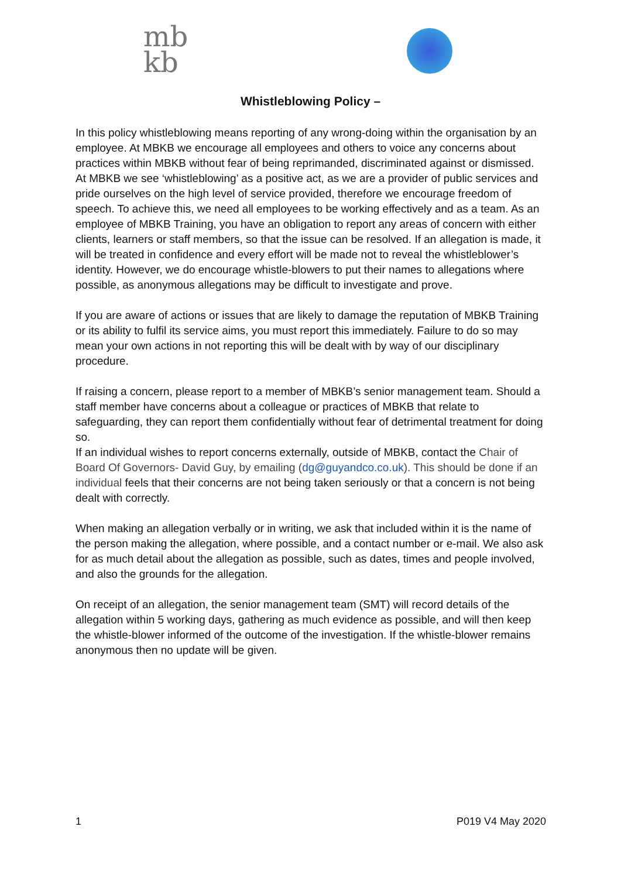mb
kb
Whistleblowing Policy –
In this policy whistleblowing means reporting of any wrong-doing within the organisation by an employee. At MBKB we encourage all employees and others to voice any concerns about practices within MBKB without fear of being reprimanded, discriminated against or dismissed. At MBKB we see ‘whistleblowing’ as a positive act, as we are a provider of public services and pride ourselves on the high level of service provided, therefore we encourage freedom of speech. To achieve this, we need all employees to be working effectively and as a team. As an employee of MBKB Training, you have an obligation to report any areas of concern with either clients, learners or staff members, so that the issue can be resolved. If an allegation is made, it will be treated in confidence and every effort will be made not to reveal the whistleblower’s identity. However, we do encourage whistle-blowers to put their names to allegations where possible, as anonymous allegations may be difficult to investigate and prove.
If you are aware of actions or issues that are likely to damage the reputation of MBKB Training or its ability to fulfil its service aims, you must report this immediately. Failure to do so may mean your own actions in not reporting this will be dealt with by way of our disciplinary procedure.
If raising a concern, please report to a member of MBKB’s senior management team. Should a staff member have concerns about a colleague or practices of MBKB that relate to safeguarding, they can report them confidentially without fear of detrimental treatment for doing so.
If an individual wishes to report concerns externally, outside of MBKB, contact the Chair of Board Of Governors- David Guy, by emailing (dg@guyandco.co.uk). This should be done if an individual feels that their concerns are not being taken seriously or that a concern is not being dealt with correctly.
When making an allegation verbally or in writing, we ask that included within it is the name of the person making the allegation, where possible, and a contact number or e-mail. We also ask for as much detail about the allegation as possible, such as dates, times and people involved, and also the grounds for the allegation.
On receipt of an allegation, the senior management team (SMT) will record details of the allegation within 5 working days, gathering as much evidence as possible, and will then keep the whistle-blower informed of the outcome of the investigation. If the whistle-blower remains anonymous then no update will be given.
1 P019 V4 May 2020